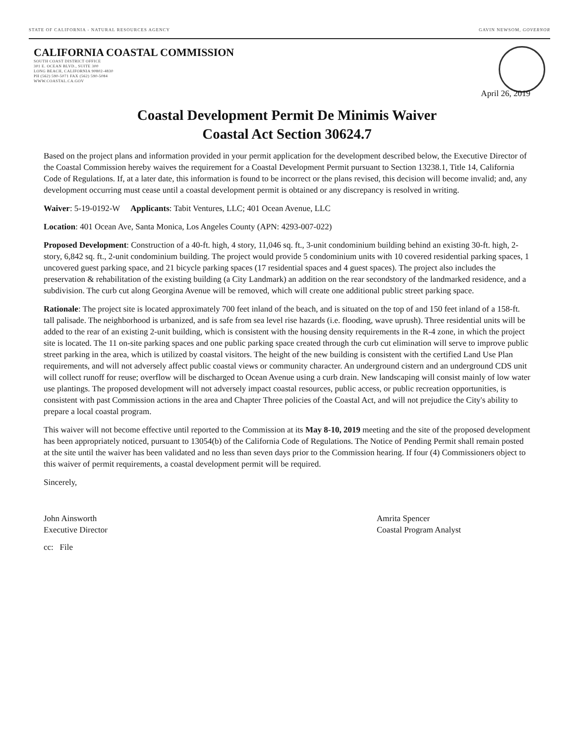STATE OF CALIFORNIA - NATURAL RESOURCES AGENCY GAVIN NEWSOM, GOVERNOR
CALIFORNIA COASTAL COMMISSION
SOUTH COAST DISTRICT OFFICE
301 E. OCEAN BLVD., SUITE 300
LONG BEACH, CALIFORNIA 90802-4830
PH (562) 590-5071 FAX (562) 590-5084
WWW.COASTAL.CA.GOV
April 26, 2019
Coastal Development Permit De Minimis Waiver
Coastal Act Section 30624.7
Based on the project plans and information provided in your permit application for the development described below, the Executive Director of the Coastal Commission hereby waives the requirement for a Coastal Development Permit pursuant to Section 13238.1, Title 14, California Code of Regulations. If, at a later date, this information is found to be incorrect or the plans revised, this decision will become invalid; and, any development occurring must cease until a coastal development permit is obtained or any discrepancy is resolved in writing.
Waiver: 5-19-0192-W Applicants: Tabit Ventures, LLC; 401 Ocean Avenue, LLC
Location: 401 Ocean Ave, Santa Monica, Los Angeles County (APN: 4293-007-022)
Proposed Development: Construction of a 40-ft. high, 4 story, 11,046 sq. ft., 3-unit condominium building behind an existing 30-ft. high, 2-story, 6,842 sq. ft., 2-unit condominium building. The project would provide 5 condominium units with 10 covered residential parking spaces, 1 uncovered guest parking space, and 21 bicycle parking spaces (17 residential spaces and 4 guest spaces). The project also includes the preservation & rehabilitation of the existing building (a City Landmark) an addition on the rear secondstory of the landmarked residence, and a subdivision. The curb cut along Georgina Avenue will be removed, which will create one additional public street parking space.
Rationale: The project site is located approximately 700 feet inland of the beach, and is situated on the top of and 150 feet inland of a 158-ft. tall palisade. The neighborhood is urbanized, and is safe from sea level rise hazards (i.e. flooding, wave uprush). Three residential units will be added to the rear of an existing 2-unit building, which is consistent with the housing density requirements in the R-4 zone, in which the project site is located. The 11 on-site parking spaces and one public parking space created through the curb cut elimination will serve to improve public street parking in the area, which is utilized by coastal visitors. The height of the new building is consistent with the certified Land Use Plan requirements, and will not adversely affect public coastal views or community character. An underground cistern and an underground CDS unit will collect runoff for reuse; overflow will be discharged to Ocean Avenue using a curb drain. New landscaping will consist mainly of low water use plantings. The proposed development will not adversely impact coastal resources, public access, or public recreation opportunities, is consistent with past Commission actions in the area and Chapter Three policies of the Coastal Act, and will not prejudice the City's ability to prepare a local coastal program.
This waiver will not become effective until reported to the Commission at its May 8-10, 2019 meeting and the site of the proposed development has been appropriately noticed, pursuant to 13054(b) of the California Code of Regulations. The Notice of Pending Permit shall remain posted at the site until the waiver has been validated and no less than seven days prior to the Commission hearing. If four (4) Commissioners object to this waiver of permit requirements, a coastal development permit will be required.
Sincerely,
John Ainsworth
Executive Director
Amrita Spencer
Coastal Program Analyst
cc: File